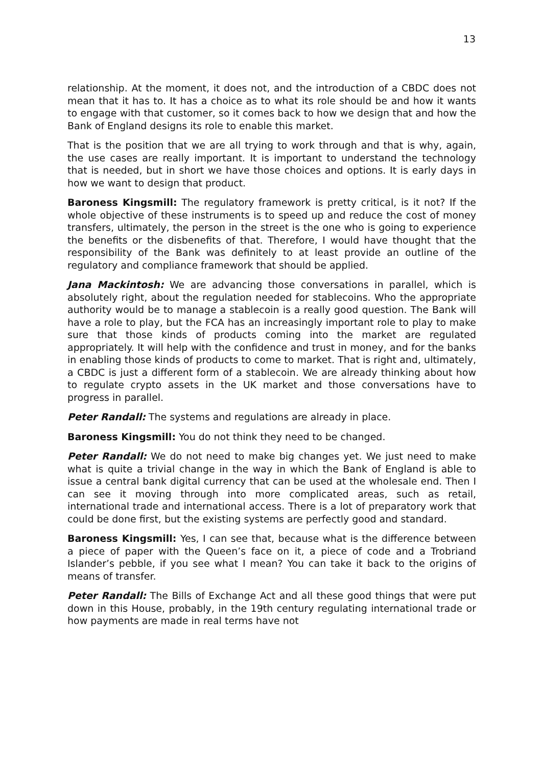13
relationship. At the moment, it does not, and the introduction of a CBDC does not mean that it has to. It has a choice as to what its role should be and how it wants to engage with that customer, so it comes back to how we design that and how the Bank of England designs its role to enable this market.
That is the position that we are all trying to work through and that is why, again, the use cases are really important. It is important to understand the technology that is needed, but in short we have those choices and options. It is early days in how we want to design that product.
Baroness Kingsmill: The regulatory framework is pretty critical, is it not? If the whole objective of these instruments is to speed up and reduce the cost of money transfers, ultimately, the person in the street is the one who is going to experience the benefits or the disbenefits of that. Therefore, I would have thought that the responsibility of the Bank was definitely to at least provide an outline of the regulatory and compliance framework that should be applied.
Jana Mackintosh: We are advancing those conversations in parallel, which is absolutely right, about the regulation needed for stablecoins. Who the appropriate authority would be to manage a stablecoin is a really good question. The Bank will have a role to play, but the FCA has an increasingly important role to play to make sure that those kinds of products coming into the market are regulated appropriately. It will help with the confidence and trust in money, and for the banks in enabling those kinds of products to come to market. That is right and, ultimately, a CBDC is just a different form of a stablecoin. We are already thinking about how to regulate crypto assets in the UK market and those conversations have to progress in parallel.
Peter Randall: The systems and regulations are already in place.
Baroness Kingsmill: You do not think they need to be changed.
Peter Randall: We do not need to make big changes yet. We just need to make what is quite a trivial change in the way in which the Bank of England is able to issue a central bank digital currency that can be used at the wholesale end. Then I can see it moving through into more complicated areas, such as retail, international trade and international access. There is a lot of preparatory work that could be done first, but the existing systems are perfectly good and standard.
Baroness Kingsmill: Yes, I can see that, because what is the difference between a piece of paper with the Queen’s face on it, a piece of code and a Trobriand Islander’s pebble, if you see what I mean? You can take it back to the origins of means of transfer.
Peter Randall: The Bills of Exchange Act and all these good things that were put down in this House, probably, in the 19th century regulating international trade or how payments are made in real terms have not